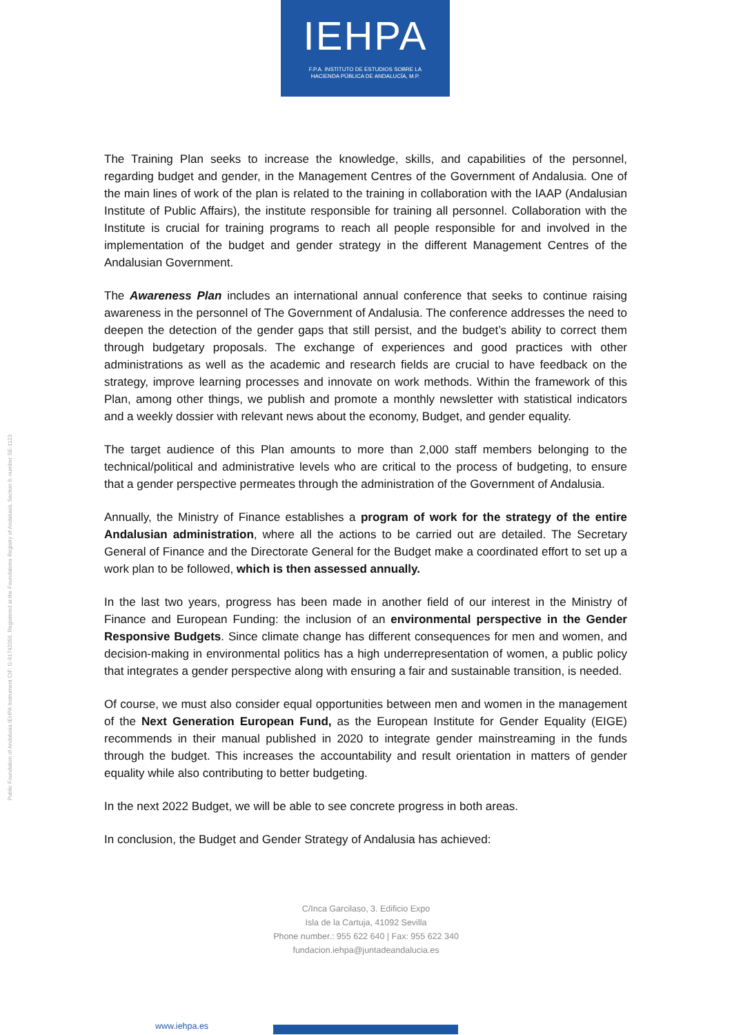IEHPA
F.P.A. INSTITUTO DE ESTUDIOS SOBRE LA
HACIENDA PÚBLICA DE ANDALUCÍA, M.P.
Public Foundation of Andalusia IEHPA Instrument CIF: G-91742056. Registered at the Foundations Registry of Andalusia, Section 9, number SE-1123
The Training Plan seeks to increase the knowledge, skills, and capabilities of the personnel, regarding budget and gender, in the Management Centres of the Government of Andalusia. One of the main lines of work of the plan is related to the training in collaboration with the IAAP (Andalusian Institute of Public Affairs), the institute responsible for training all personnel. Collaboration with the Institute is crucial for training programs to reach all people responsible for and involved in the implementation of the budget and gender strategy in the different Management Centres of the Andalusian Government.
The Awareness Plan includes an international annual conference that seeks to continue raising awareness in the personnel of The Government of Andalusia. The conference addresses the need to deepen the detection of the gender gaps that still persist, and the budget’s ability to correct them through budgetary proposals. The exchange of experiences and good practices with other administrations as well as the academic and research fields are crucial to have feedback on the strategy, improve learning processes and innovate on work methods. Within the framework of this Plan, among other things, we publish and promote a monthly newsletter with statistical indicators and a weekly dossier with relevant news about the economy, Budget, and gender equality.
The target audience of this Plan amounts to more than 2,000 staff members belonging to the technical/political and administrative levels who are critical to the process of budgeting, to ensure that a gender perspective permeates through the administration of the Government of Andalusia.
Annually, the Ministry of Finance establishes a program of work for the strategy of the entire Andalusian administration, where all the actions to be carried out are detailed. The Secretary General of Finance and the Directorate General for the Budget make a coordinated effort to set up a work plan to be followed, which is then assessed annually.
In the last two years, progress has been made in another field of our interest in the Ministry of Finance and European Funding: the inclusion of an environmental perspective in the Gender Responsive Budgets. Since climate change has different consequences for men and women, and decision-making in environmental politics has a high underrepresentation of women, a public policy that integrates a gender perspective along with ensuring a fair and sustainable transition, is needed.
Of course, we must also consider equal opportunities between men and women in the management of the Next Generation European Fund, as the European Institute for Gender Equality (EIGE) recommends in their manual published in 2020 to integrate gender mainstreaming in the funds through the budget. This increases the accountability and result orientation in matters of gender equality while also contributing to better budgeting.
In the next 2022 Budget, we will be able to see concrete progress in both areas.
In conclusion, the Budget and Gender Strategy of Andalusia has achieved:
C/Inca Garcilaso, 3. Edificio Expo
Isla de la Cartuja, 41092 Sevilla
Phone number.: 955 622 640 | Fax: 955 622 340
fundacion.iehpa@juntadeandalucia.es
www.iehpa.es